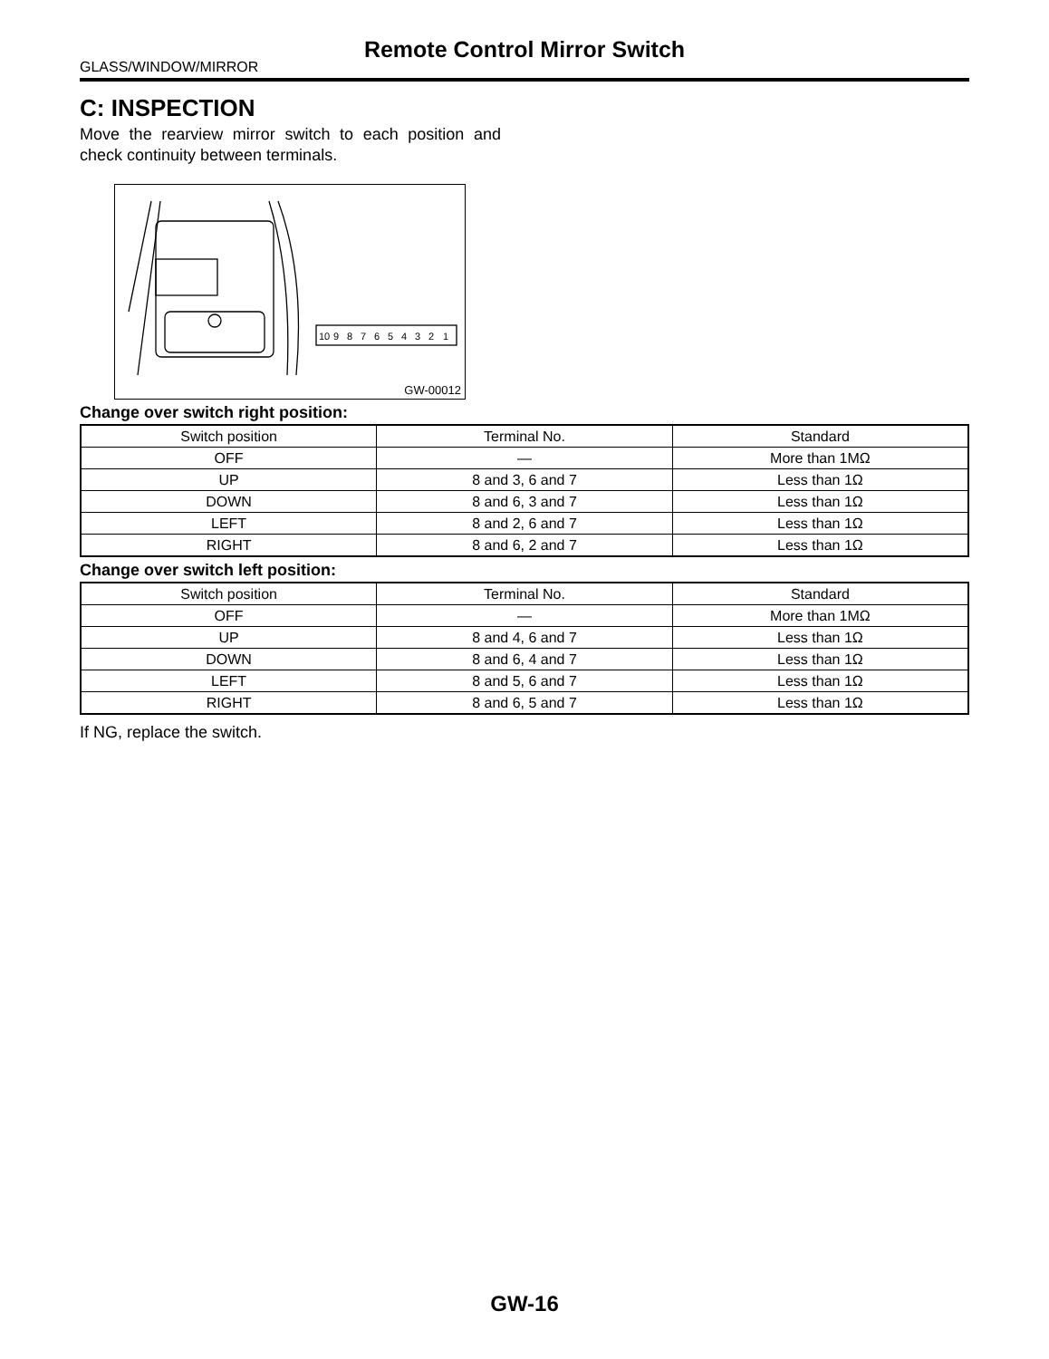Remote Control Mirror Switch
GLASS/WINDOW/MIRROR
C: INSPECTION
Move the rearview mirror switch to each position and check continuity between terminals.
10
9
8
7
6
5
4
3
2
1
GW-00012
Change over switch right position:
| Switch position | Terminal No. | Standard |
| --- | --- | --- |
| OFF | — | More than 1MΩ |
| UP | 8 and 3, 6 and 7 | Less than 1Ω |
| DOWN | 8 and 6, 3 and 7 | Less than 1Ω |
| LEFT | 8 and 2, 6 and 7 | Less than 1Ω |
| RIGHT | 8 and 6, 2 and 7 | Less than 1Ω |
Change over switch left position:
| Switch position | Terminal No. | Standard |
| --- | --- | --- |
| OFF | — | More than 1MΩ |
| UP | 8 and 4, 6 and 7 | Less than 1Ω |
| DOWN | 8 and 6, 4 and 7 | Less than 1Ω |
| LEFT | 8 and 5, 6 and 7 | Less than 1Ω |
| RIGHT | 8 and 6, 5 and 7 | Less than 1Ω |
If NG, replace the switch.
GW-16